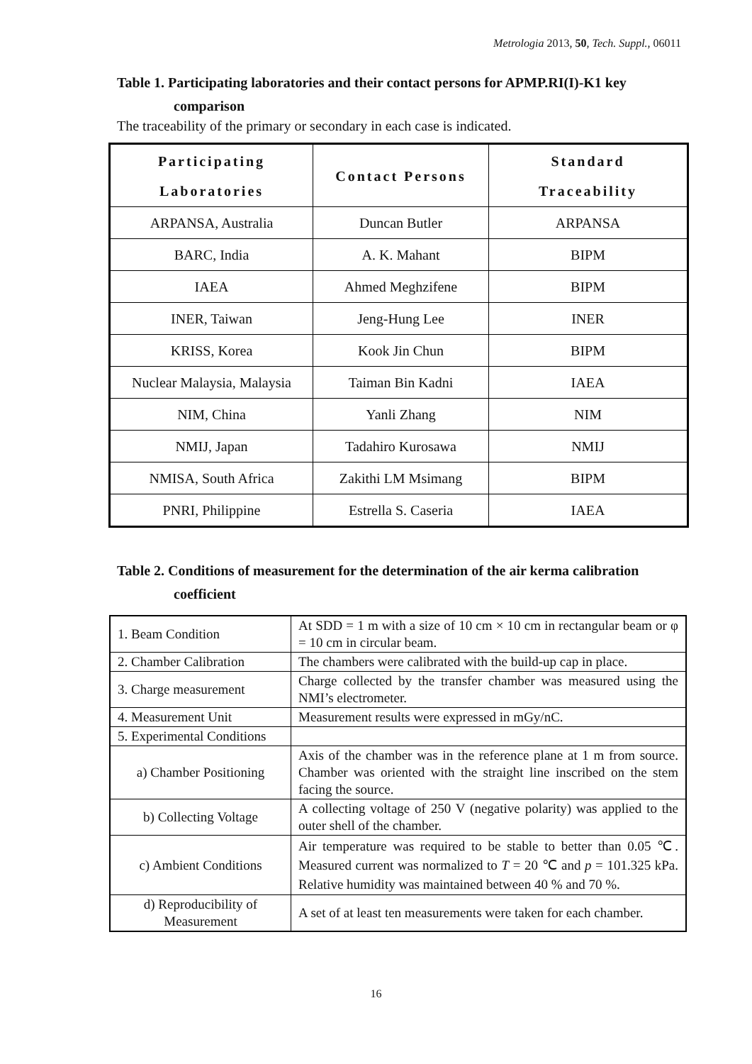Metrologia 2013, 50, Tech. Suppl., 06011
Table 1. Participating laboratories and their contact persons for APMP.RI(I)-K1 key
comparison
The traceability of the primary or secondary in each case is indicated.
| Participating Laboratories | Contact Persons | Standard Traceability |
| --- | --- | --- |
| ARPANSA, Australia | Duncan Butler | ARPANSA |
| BARC, India | A. K. Mahant | BIPM |
| IAEA | Ahmed Meghzifene | BIPM |
| INER, Taiwan | Jeng-Hung Lee | INER |
| KRISS, Korea | Kook Jin Chun | BIPM |
| Nuclear Malaysia, Malaysia | Taiman Bin Kadni | IAEA |
| NIM, China | Yanli Zhang | NIM |
| NMIJ, Japan | Tadahiro Kurosawa | NMIJ |
| NMISA, South Africa | Zakithi LM Msimang | BIPM |
| PNRI, Philippine | Estrella S. Caseria | IAEA |
Table 2. Conditions of measurement for the determination of the air kerma calibration
coefficient
| 1. Beam Condition | At SDD = 1 m with a size of 10 cm × 10 cm in rectangular beam or φ = 10 cm in circular beam. |
| 2. Chamber Calibration | The chambers were calibrated with the build-up cap in place. |
| 3. Charge measurement | Charge collected by the transfer chamber was measured using the NMI’s electrometer. |
| 4. Measurement Unit | Measurement results were expressed in mGy/nC. |
| 5. Experimental Conditions | |
| a) Chamber Positioning | Axis of the chamber was in the reference plane at 1 m from source. Chamber was oriented with the straight line inscribed on the stem facing the source. |
| b) Collecting Voltage | A collecting voltage of 250 V (negative polarity) was applied to the outer shell of the chamber. |
| c) Ambient Conditions | Air temperature was required to be stable to better than 0.05 ℃. Measured current was normalized to T = 20 ℃ and p = 101.325 kPa. Relative humidity was maintained between 40 % and 70 %. |
| d) Reproducibility of Measurement | A set of at least ten measurements were taken for each chamber. |
16